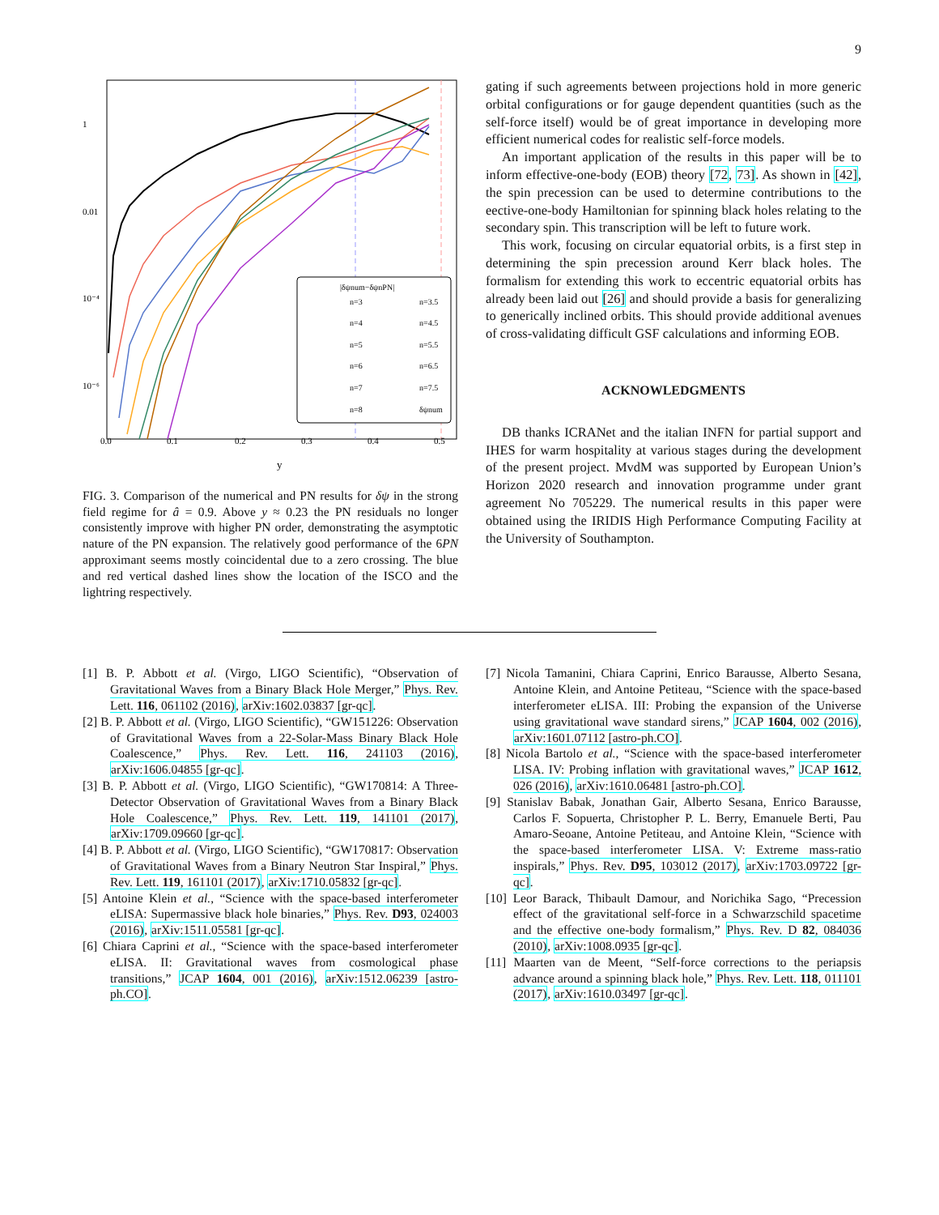9
1
0.01
10⁻⁴
10⁻⁶
0.0
0.1
0.2
0.3
0.4
0.5
y
|δψnum−δψnPN|
n=3
n=3.5
n=4
n=4.5
n=5
n=5.5
n=6
n=6.5
n=7
n=7.5
n=8
δψnum
FIG. 3. Comparison of the numerical and PN results for δψ in the strong field regime for â = 0.9. Above y ≈ 0.23 the PN residuals no longer consistently improve with higher PN order, demonstrating the asymptotic nature of the PN expansion. The relatively good performance of the 6PN approximant seems mostly coincidental due to a zero crossing. The blue and red vertical dashed lines show the location of the ISCO and the lightring respectively.
gating if such agreements between projections hold in more generic orbital configurations or for gauge dependent quantities (such as the self-force itself) would be of great importance in developing more efficient numerical codes for realistic self-force models.
An important application of the results in this paper will be to inform effective-one-body (EOB) theory [72, 73]. As shown in [42], the spin precession can be used to determine contributions to the eective-one-body Hamiltonian for spinning black holes relating to the secondary spin. This transcription will be left to future work.
This work, focusing on circular equatorial orbits, is a first step in determining the spin precession around Kerr black holes. The formalism for extending this work to eccentric equatorial orbits has already been laid out [26] and should provide a basis for generalizing to generically inclined orbits. This should provide additional avenues of cross-validating difficult GSF calculations and informing EOB.
ACKNOWLEDGMENTS
DB thanks ICRANet and the italian INFN for partial support and IHES for warm hospitality at various stages during the development of the present project. MvdM was supported by European Union’s Horizon 2020 research and innovation programme under grant agreement No 705229. The numerical results in this paper were obtained using the IRIDIS High Performance Computing Facility at the University of Southampton.
[1] B. P. Abbott et al. (Virgo, LIGO Scientific), “Observation of Gravitational Waves from a Binary Black Hole Merger,” Phys. Rev. Lett. 116, 061102 (2016), arXiv:1602.03837 [gr-qc].
[2] B. P. Abbott et al. (Virgo, LIGO Scientific), “GW151226: Observation of Gravitational Waves from a 22-Solar-Mass Binary Black Hole Coalescence,” Phys. Rev. Lett. 116, 241103 (2016), arXiv:1606.04855 [gr-qc].
[3] B. P. Abbott et al. (Virgo, LIGO Scientific), “GW170814: A Three-Detector Observation of Gravitational Waves from a Binary Black Hole Coalescence,” Phys. Rev. Lett. 119, 141101 (2017), arXiv:1709.09660 [gr-qc].
[4] B. P. Abbott et al. (Virgo, LIGO Scientific), “GW170817: Observation of Gravitational Waves from a Binary Neutron Star Inspiral,” Phys. Rev. Lett. 119, 161101 (2017), arXiv:1710.05832 [gr-qc].
[5] Antoine Klein et al., “Science with the space-based interferometer eLISA: Supermassive black hole binaries,” Phys. Rev. D93, 024003 (2016), arXiv:1511.05581 [gr-qc].
[6] Chiara Caprini et al., “Science with the space-based interferometer eLISA. II: Gravitational waves from cosmological phase transitions,” JCAP 1604, 001 (2016), arXiv:1512.06239 [astro-ph.CO].
[7] Nicola Tamanini, Chiara Caprini, Enrico Barausse, Alberto Sesana, Antoine Klein, and Antoine Petiteau, “Science with the space-based interferometer eLISA. III: Probing the expansion of the Universe using gravitational wave standard sirens,” JCAP 1604, 002 (2016), arXiv:1601.07112 [astro-ph.CO].
[8] Nicola Bartolo et al., “Science with the space-based interferometer LISA. IV: Probing inflation with gravitational waves,” JCAP 1612, 026 (2016), arXiv:1610.06481 [astro-ph.CO].
[9] Stanislav Babak, Jonathan Gair, Alberto Sesana, Enrico Barausse, Carlos F. Sopuerta, Christopher P. L. Berry, Emanuele Berti, Pau Amaro-Seoane, Antoine Petiteau, and Antoine Klein, “Science with the space-based interferometer LISA. V: Extreme mass-ratio inspirals,” Phys. Rev. D95, 103012 (2017), arXiv:1703.09722 [gr-qc].
[10] Leor Barack, Thibault Damour, and Norichika Sago, “Precession effect of the gravitational self-force in a Schwarzschild spacetime and the effective one-body formalism,” Phys. Rev. D 82, 084036 (2010), arXiv:1008.0935 [gr-qc].
[11] Maarten van de Meent, “Self-force corrections to the periapsis advance around a spinning black hole,” Phys. Rev. Lett. 118, 011101 (2017), arXiv:1610.03497 [gr-qc].